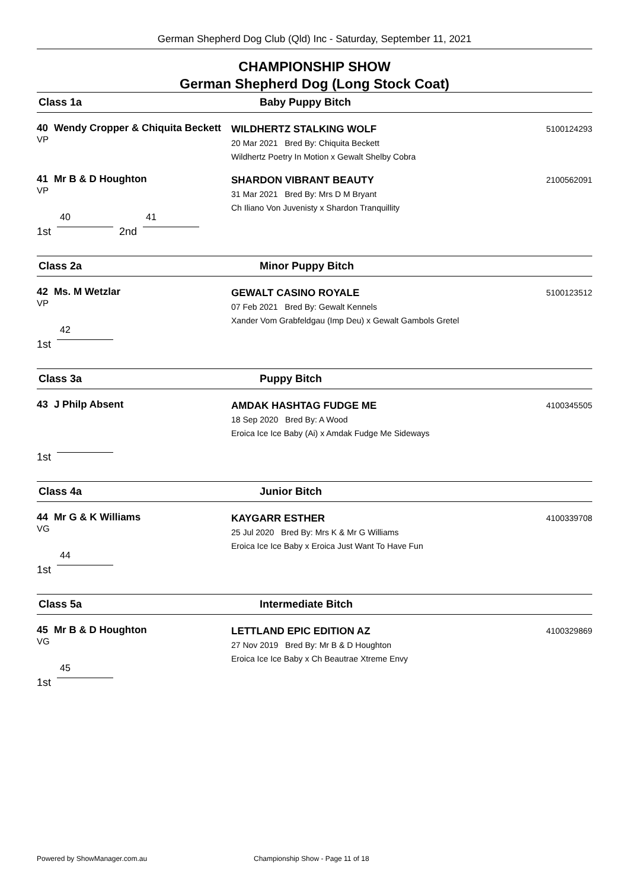German Shepherd Dog Club (Qld) Inc - Saturday, September 11, 2021
CHAMPIONSHIP SHOW
German Shepherd Dog (Long Stock Coat)
Class 1a Baby Puppy Bitch
40 Wendy Cropper & Chiquita Beckett
VP
WILDHERTZ STALKING WOLF
20 Mar 2021 Bred By: Chiquita Beckett
Wildhertz Poetry In Motion x Gewalt Shelby Cobra
5100124293
41 Mr B & D Houghton
VP
SHARDON VIBRANT BEAUTY
31 Mar 2021 Bred By: Mrs D M Bryant
Ch Iliano Von Juvenisty x Shardon Tranquillity
2100562091
1st 40 2nd 41
Class 2a Minor Puppy Bitch
42 Ms. M Wetzlar
VP
GEWALT CASINO ROYALE
07 Feb 2021 Bred By: Gewalt Kennels
Xander Vom Grabfeldgau (Imp Deu) x Gewalt Gambols Gretel
5100123512
1st 42
Class 3a Puppy Bitch
43 J Philp Absent
AMDAK HASHTAG FUDGE ME
18 Sep 2020 Bred By: A Wood
Eroica Ice Ice Baby (Ai) x Amdak Fudge Me Sideways
4100345505
1st
Class 4a Junior Bitch
44 Mr G & K Williams
VG
KAYGARR ESTHER
25 Jul 2020 Bred By: Mrs K & Mr G Williams
Eroica Ice Ice Baby x Eroica Just Want To Have Fun
4100339708
1st 44
Class 5a Intermediate Bitch
45 Mr B & D Houghton
VG
LETTLAND EPIC EDITION AZ
27 Nov 2019 Bred By: Mr B & D Houghton
Eroica Ice Ice Baby x Ch Beautrae Xtreme Envy
4100329869
1st 45
Powered by ShowManager.com.au Championship Show - Page 11 of 18